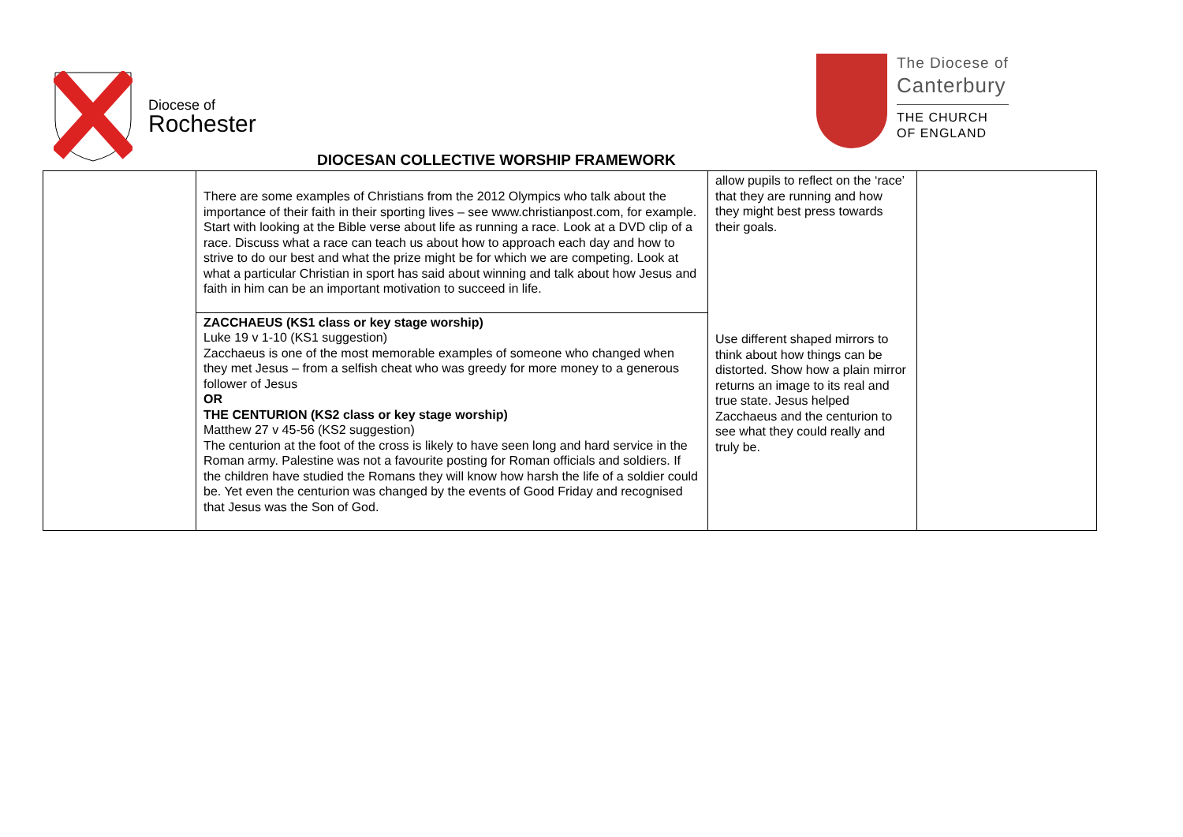Diocese of
Rochester
The Diocese of
Canterbury
THE CHURCH
OF ENGLAND
DIOCESAN COLLECTIVE WORSHIP FRAMEWORK
| | There are some examples of Christians from the 2012 Olympics who talk about the importance of their faith in their sporting lives – see www.christianpost.com, for example. Start with looking at the Bible verse about life as running a race. Look at a DVD clip of a race. Discuss what a race can teach us about how to approach each day and how to strive to do our best and what the prize might be for which we are competing. Look at what a particular Christian in sport has said about winning and talk about how Jesus and faith in him can be an important motivation to succeed in life. | allow pupils to reflect on the ‘race’ that they are running and how they might best press towards their goals. | |
| | ZACCHAEUS (KS1 class or key stage worship) Luke 19 v 1-10 (KS1 suggestion) Zacchaeus is one of the most memorable examples of someone who changed when they met Jesus – from a selfish cheat who was greedy for more money to a generous follower of Jesus OR THE CENTURION (KS2 class or key stage worship) Matthew 27 v 45-56 (KS2 suggestion) The centurion at the foot of the cross is likely to have seen long and hard service in the Roman army. Palestine was not a favourite posting for Roman officials and soldiers. If the children have studied the Romans they will know how harsh the life of a soldier could be. Yet even the centurion was changed by the events of Good Friday and recognised that Jesus was the Son of God. | Use different shaped mirrors to think about how things can be distorted. Show how a plain mirror returns an image to its real and true state. Jesus helped Zacchaeus and the centurion to see what they could really and truly be. | |